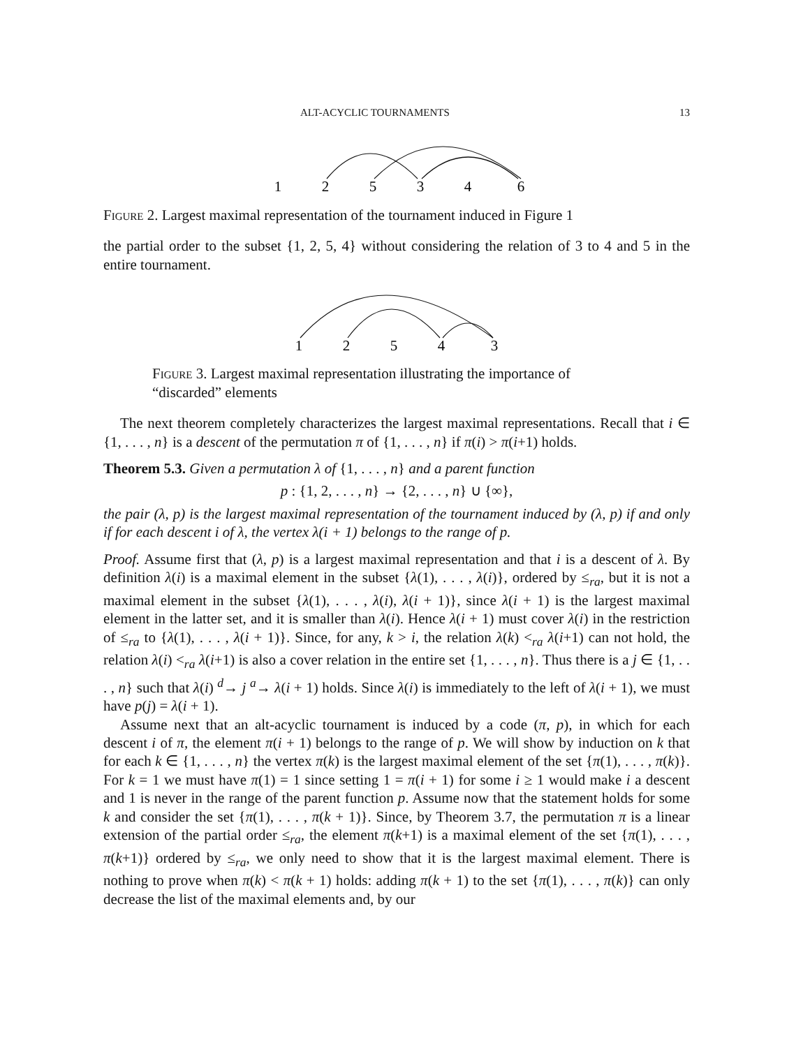ALT-ACYCLIC TOURNAMENTS 13
1
2
5
3
4
6
Figure 2. Largest maximal representation of the tournament induced in Figure 1
the partial order to the subset {1, 2, 5, 4} without considering the relation of 3 to 4 and 5 in the entire tournament.
1
2
5
4
3
Figure 3. Largest maximal representation illustrating the importance of “discarded” elements
The next theorem completely characterizes the largest maximal representations. Recall that i ∈ {1, . . . , n} is a descent of the permutation π of {1, . . . , n} if π(i) > π(i+1) holds.
Theorem 5.3. Given a permutation λ of {1, . . . , n} and a parent function
p : {1, 2, . . . , n} → {2, . . . , n} ∪ {∞},
the pair (λ, p) is the largest maximal representation of the tournament induced by (λ, p) if and only if for each descent i of λ, the vertex λ(i + 1) belongs to the range of p.
Proof. Assume first that (λ, p) is a largest maximal representation and that i is a descent of λ. By definition λ(i) is a maximal element in the subset {λ(1), . . . , λ(i)}, ordered by ≤<sub>ra</sub>, but it is not a maximal element in the subset {λ(1), . . . , λ(i), λ(i + 1)}, since λ(i + 1) is the largest maximal element in the latter set, and it is smaller than λ(i). Hence λ(i + 1) must cover λ(i) in the restriction of ≤<sub>ra</sub> to {λ(1), . . . , λ(i + 1)}. Since, for any, k > i, the relation λ(k) <<sub>ra</sub> λ(i+1) can not hold, the relation λ(i) <<sub>ra</sub> λ(i+1) is also a cover relation in the entire set {1, . . . , n}. Thus there is a j ∈ {1, . . . , n} such that λ(i) <sup>d</sup>→ j <sup>a</sup>→ λ(i + 1) holds. Since λ(i) is immediately to the left of λ(i + 1), we must have p(j) = λ(i + 1).
Assume next that an alt-acyclic tournament is induced by a code (π, p), in which for each descent i of π, the element π(i + 1) belongs to the range of p. We will show by induction on k that for each k ∈ {1, . . . , n} the vertex π(k) is the largest maximal element of the set {π(1), . . . , π(k)}. For k = 1 we must have π(1) = 1 since setting 1 = π(i + 1) for some i ≥ 1 would make i a descent and 1 is never in the range of the parent function p. Assume now that the statement holds for some k and consider the set {π(1), . . . , π(k + 1)}. Since, by Theorem 3.7, the permutation π is a linear extension of the partial order ≤<sub>ra</sub>, the element π(k+1) is a maximal element of the set {π(1), . . . , π(k+1)} ordered by ≤<sub>ra</sub>, we only need to show that it is the largest maximal element. There is nothing to prove when π(k) < π(k + 1) holds: adding π(k + 1) to the set {π(1), . . . , π(k)} can only decrease the list of the maximal elements and, by our